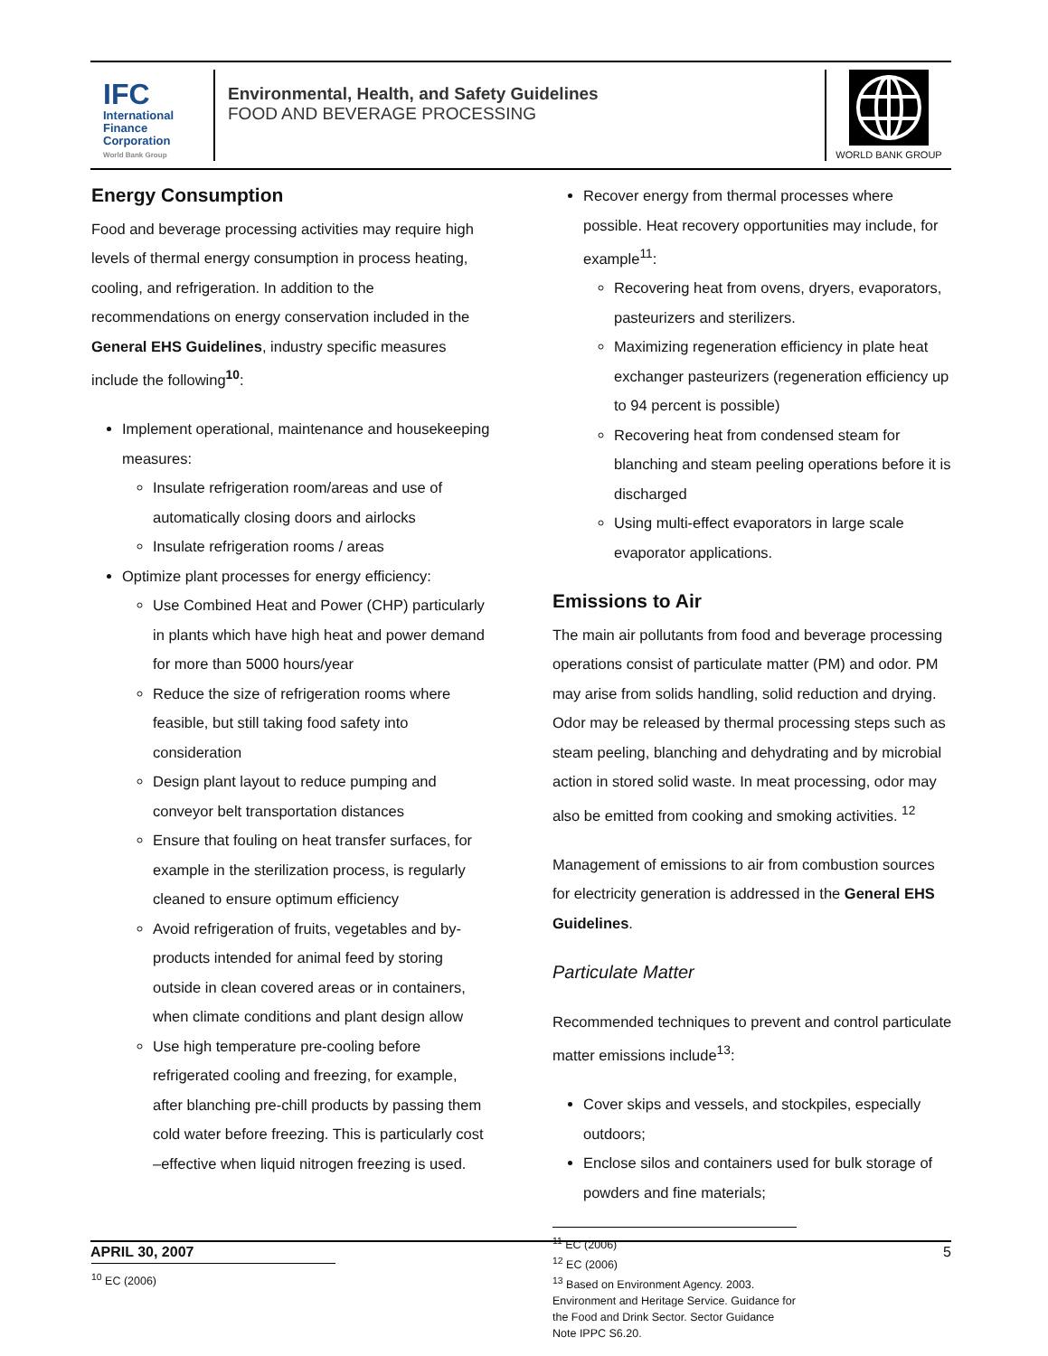IFC
International
Finance
Corporation
World Bank Group
Environmental, Health, and Safety Guidelines
FOOD AND BEVERAGE PROCESSING
WORLD BANK GROUP
Energy Consumption
Food and beverage processing activities may require high levels of thermal energy consumption in process heating, cooling, and refrigeration. In addition to the recommendations on energy conservation included in the General EHS Guidelines, industry specific measures include the following<sup>10</sup>:
Implement operational, maintenance and housekeeping measures:
Insulate refrigeration room/areas and use of automatically closing doors and airlocks
Insulate refrigeration rooms / areas
Optimize plant processes for energy efficiency:
Use Combined Heat and Power (CHP) particularly in plants which have high heat and power demand for more than 5000 hours/year
Reduce the size of refrigeration rooms where feasible, but still taking food safety into consideration
Design plant layout to reduce pumping and conveyor belt transportation distances
Ensure that fouling on heat transfer surfaces, for example in the sterilization process, is regularly cleaned to ensure optimum efficiency
Avoid refrigeration of fruits, vegetables and by-products intended for animal feed by storing outside in clean covered areas or in containers, when climate conditions and plant design allow
Use high temperature pre-cooling before refrigerated cooling and freezing, for example, after blanching pre-chill products by passing them cold water before freezing. This is particularly cost –effective when liquid nitrogen freezing is used.
<sup>10</sup> EC (2006)
Recover energy from thermal processes where possible. Heat recovery opportunities may include, for example<sup>11</sup>:
Recovering heat from ovens, dryers, evaporators, pasteurizers and sterilizers.
Maximizing regeneration efficiency in plate heat exchanger pasteurizers (regeneration efficiency up to 94 percent is possible)
Recovering heat from condensed steam for blanching and steam peeling operations before it is discharged
Using multi-effect evaporators in large scale evaporator applications.
Emissions to Air
The main air pollutants from food and beverage processing operations consist of particulate matter (PM) and odor. PM may arise from solids handling, solid reduction and drying. Odor may be released by thermal processing steps such as steam peeling, blanching and dehydrating and by microbial action in stored solid waste. In meat processing, odor may also be emitted from cooking and smoking activities. <sup>12</sup>
Management of emissions to air from combustion sources for electricity generation is addressed in the General EHS Guidelines.
Particulate Matter
Recommended techniques to prevent and control particulate matter emissions include<sup>13</sup>:
Cover skips and vessels, and stockpiles, especially outdoors;
Enclose silos and containers used for bulk storage of powders and fine materials;
<sup>11</sup> EC (2006)
<sup>12</sup> EC (2006)
<sup>13</sup> Based on Environment Agency. 2003. Environment and Heritage Service. Guidance for the Food and Drink Sector. Sector Guidance Note IPPC S6.20.
APRIL 30, 2007 5